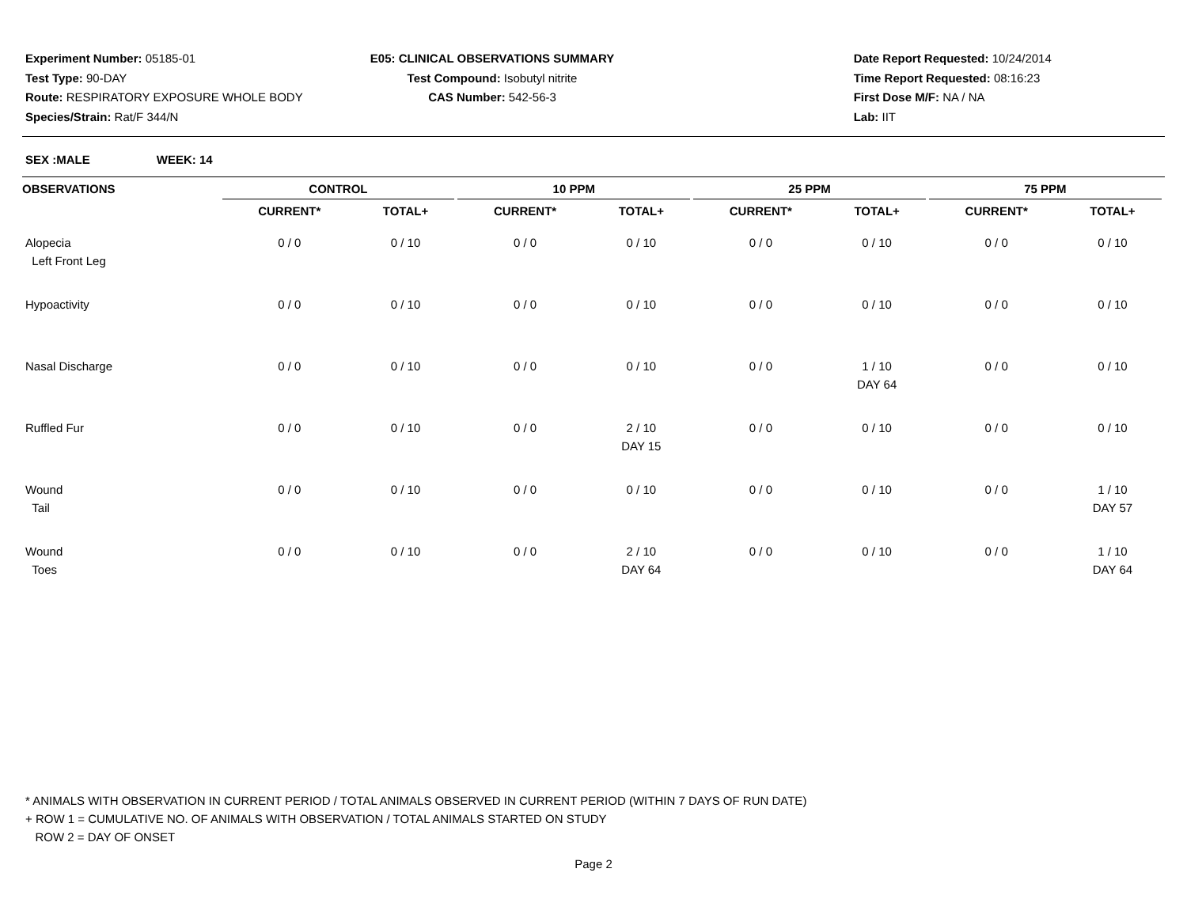Experiment Number: 05185-01
Test Type: 90-DAY
Route: RESPIRATORY EXPOSURE WHOLE BODY
Species/Strain: Rat/F 344/N
E05: CLINICAL OBSERVATIONS SUMMARY
Test Compound: Isobutyl nitrite
CAS Number: 542-56-3
Date Report Requested: 10/24/2014
Time Report Requested: 08:16:23
First Dose M/F: NA / NA
Lab: IIT
SEX :MALE WEEK: 14
| OBSERVATIONS | CONTROL | | | 10 PPM | | | 25 PPM | | | 75 PPM | | |
| --- | --- | --- | --- | --- | --- | --- | --- | --- | --- | --- | --- | --- |
| | CURRENT* | TOTAL+ | | CURRENT* | TOTAL+ | | CURRENT* | TOTAL+ | | CURRENT* | TOTAL+ | |
| Alopecia Left Front Leg | 0 / 0 | 0 / 10 | | 0 / 0 | 0 / 10 | | 0 / 0 | 0 / 10 | | 0 / 0 | 0 / 10 | |
| Hypoactivity | 0 / 0 | 0 / 10 | | 0 / 0 | 0 / 10 | | 0 / 0 | 0 / 10 | | 0 / 0 | 0 / 10 | |
| Nasal Discharge | 0 / 0 | 0 / 10 | | 0 / 0 | 0 / 10 | | 0 / 0 | 1 / 10 DAY 64 | | 0 / 0 | 0 / 10 | |
| Ruffled Fur | 0 / 0 | 0 / 10 | | 0 / 0 | 2 / 10 DAY 15 | | 0 / 0 | 0 / 10 | | 0 / 0 | 0 / 10 | |
| Wound Tail | 0 / 0 | 0 / 10 | | 0 / 0 | 0 / 10 | | 0 / 0 | 0 / 10 | | 0 / 0 | 1 / 10 DAY 57 | |
| Wound Toes | 0 / 0 | 0 / 10 | | 0 / 0 | 2 / 10 DAY 64 | | 0 / 0 | 0 / 10 | | 0 / 0 | 1 / 10 DAY 64 | |
* ANIMALS WITH OBSERVATION IN CURRENT PERIOD / TOTAL ANIMALS OBSERVED IN CURRENT PERIOD (WITHIN 7 DAYS OF RUN DATE)
+ ROW 1 = CUMULATIVE NO. OF ANIMALS WITH OBSERVATION / TOTAL ANIMALS STARTED ON STUDY
ROW 2 = DAY OF ONSET
Page 2